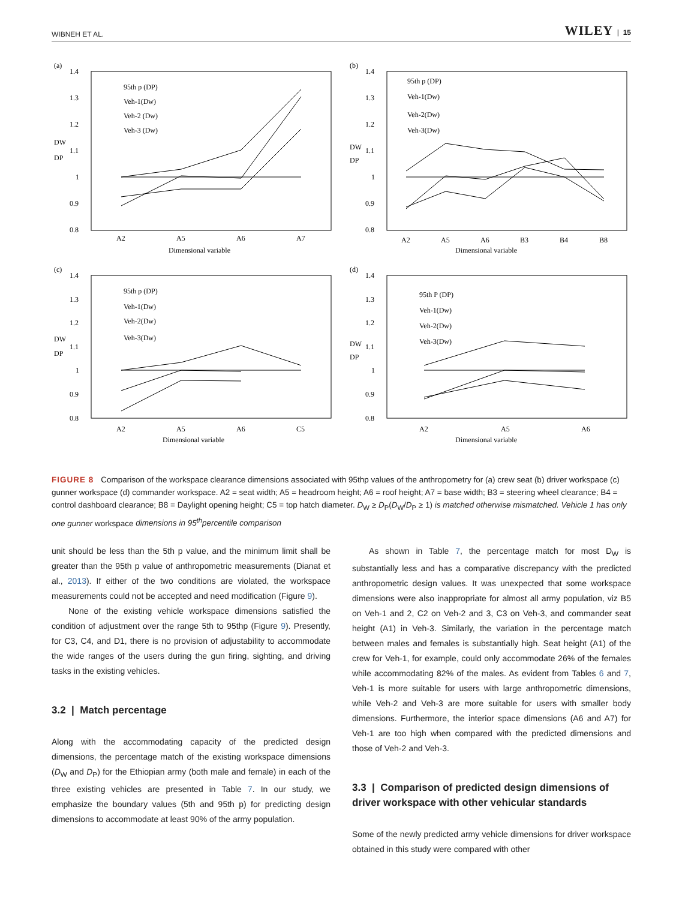WIBNEH ET AL. WILEY | 15
(a)
1.4
1.3
1.2
1.1
1
0.9
0.8
DW
DP
A2
A5
A6
A7
Dimensional variable
95th p (DP)
Veh-1(Dw)
Veh-2 (Dw)
Veh-3 (Dw)
(b)
1.4
1.3
1.2
1.1
1
0.9
0.8
DW
DP
A2
A5
A6
B3
B4
B8
Dimensional variable
95th p (DP)
Veh-1(Dw)
Veh-2(Dw)
Veh-3(Dw)
(c)
1.4
1.3
1.2
1.1
1
0.9
0.8
DW
DP
A2
A5
A6
C5
Dimensional variable
95th p (DP)
Veh-1(Dw)
Veh-2(Dw)
Veh-3(Dw)
(d)
1.4
1.3
1.2
1.1
1
0.9
0.8
DW
DP
A2
A5
A6
Dimensional variable
95th P (DP)
Veh-1(Dw)
Veh-2(Dw)
Veh-3(Dw)
FIGURE 8 Comparison of the workspace clearance dimensions associated with 95thp values of the anthropometry for (a) crew seat (b) driver workspace (c) gunner workspace (d) commander workspace. A2 = seat width; A5 = headroom height; A6 = roof height; A7 = base width; B3 = steering wheel clearance; B4 = control dashboard clearance; B8 = Daylight opening height; C5 = top hatch diameter. D<sub>W</sub> ≥ D<sub>P</sub>(D<sub>W</sub>/D<sub>P</sub> ≥ 1) is matched otherwise mismatched. Vehicle 1 has only one gunner workspace dimensions in 95<sup>th</sup>percentile comparison
unit should be less than the 5th p value, and the minimum limit shall be greater than the 95th p value of anthropometric measurements (Dianat et al., 2013). If either of the two conditions are violated, the workspace measurements could not be accepted and need modification (Figure 9).
None of the existing vehicle workspace dimensions satisfied the condition of adjustment over the range 5th to 95thp (Figure 9). Presently, for C3, C4, and D1, there is no provision of adjustability to accommodate the wide ranges of the users during the gun firing, sighting, and driving tasks in the existing vehicles.
3.2 | Match percentage
Along with the accommodating capacity of the predicted design dimensions, the percentage match of the existing workspace dimensions (D<sub>W</sub> and D<sub>P</sub>) for the Ethiopian army (both male and female) in each of the three existing vehicles are presented in Table 7. In our study, we emphasize the boundary values (5th and 95th p) for predicting design dimensions to accommodate at least 90% of the army population.
As shown in Table 7, the percentage match for most D<sub>W</sub> is substantially less and has a comparative discrepancy with the predicted anthropometric design values. It was unexpected that some workspace dimensions were also inappropriate for almost all army population, viz B5 on Veh-1 and 2, C2 on Veh-2 and 3, C3 on Veh-3, and commander seat height (A1) in Veh-3. Similarly, the variation in the percentage match between males and females is substantially high. Seat height (A1) of the crew for Veh-1, for example, could only accommodate 26% of the females while accommodating 82% of the males. As evident from Tables 6 and 7, Veh-1 is more suitable for users with large anthropometric dimensions, while Veh-2 and Veh-3 are more suitable for users with smaller body dimensions. Furthermore, the interior space dimensions (A6 and A7) for Veh-1 are too high when compared with the predicted dimensions and those of Veh-2 and Veh-3.
3.3 | Comparison of predicted design dimensions of driver workspace with other vehicular standards
Some of the newly predicted army vehicle dimensions for driver workspace obtained in this study were compared with other